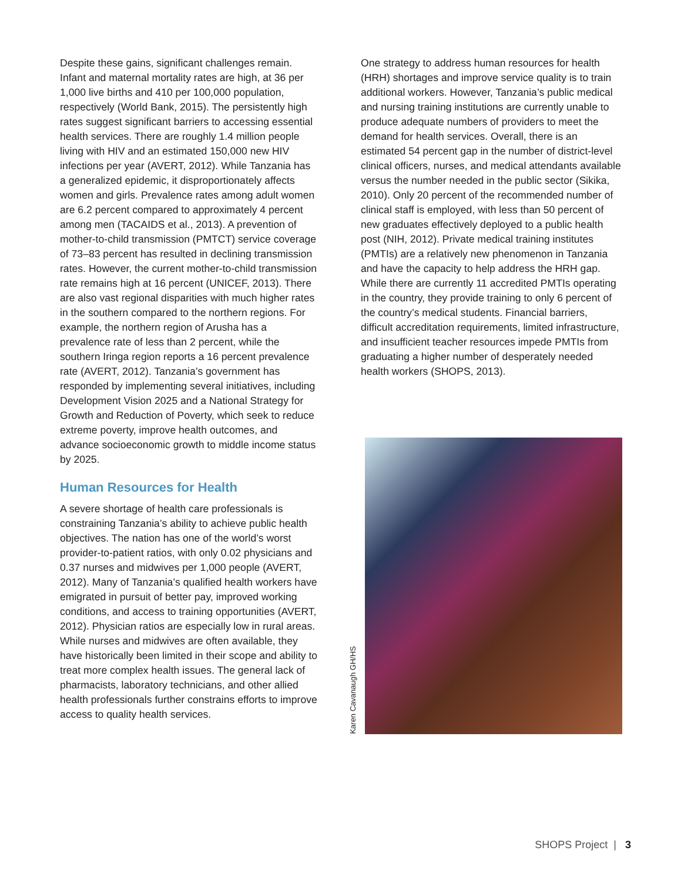Despite these gains, significant challenges remain. Infant and maternal mortality rates are high, at 36 per 1,000 live births and 410 per 100,000 population, respectively (World Bank, 2015). The persistently high rates suggest significant barriers to accessing essential health services. There are roughly 1.4 million people living with HIV and an estimated 150,000 new HIV infections per year (AVERT, 2012). While Tanzania has a generalized epidemic, it disproportionately affects women and girls. Prevalence rates among adult women are 6.2 percent compared to approximately 4 percent among men (TACAIDS et al., 2013). A prevention of mother-to-child transmission (PMTCT) service coverage of 73–83 percent has resulted in declining transmission rates. However, the current mother-to-child transmission rate remains high at 16 percent (UNICEF, 2013). There are also vast regional disparities with much higher rates in the southern compared to the northern regions. For example, the northern region of Arusha has a prevalence rate of less than 2 percent, while the southern Iringa region reports a 16 percent prevalence rate (AVERT, 2012). Tanzania’s government has responded by implementing several initiatives, including Development Vision 2025 and a National Strategy for Growth and Reduction of Poverty, which seek to reduce extreme poverty, improve health outcomes, and advance socioeconomic growth to middle income status by 2025.
Human Resources for Health
A severe shortage of health care professionals is constraining Tanzania’s ability to achieve public health objectives. The nation has one of the world’s worst provider-to-patient ratios, with only 0.02 physicians and 0.37 nurses and midwives per 1,000 people (AVERT, 2012). Many of Tanzania’s qualified health workers have emigrated in pursuit of better pay, improved working conditions, and access to training opportunities (AVERT, 2012). Physician ratios are especially low in rural areas. While nurses and midwives are often available, they have historically been limited in their scope and ability to treat more complex health issues. The general lack of pharmacists, laboratory technicians, and other allied health professionals further constrains efforts to improve access to quality health services.
One strategy to address human resources for health (HRH) shortages and improve service quality is to train additional workers. However, Tanzania’s public medical and nursing training institutions are currently unable to produce adequate numbers of providers to meet the demand for health services. Overall, there is an estimated 54 percent gap in the number of district-level clinical officers, nurses, and medical attendants available versus the number needed in the public sector (Sikika, 2010). Only 20 percent of the recommended number of clinical staff is employed, with less than 50 percent of new graduates effectively deployed to a public health post (NIH, 2012). Private medical training institutes (PMTIs) are a relatively new phenomenon in Tanzania and have the capacity to help address the HRH gap. While there are currently 11 accredited PMTIs operating in the country, they provide training to only 6 percent of the country’s medical students. Financial barriers, difficult accreditation requirements, limited infrastructure, and insufficient teacher resources impede PMTIs from graduating a higher number of desperately needed health workers (SHOPS, 2013).
Karen Cavanaugh GH/HS
SHOPS Project | 3